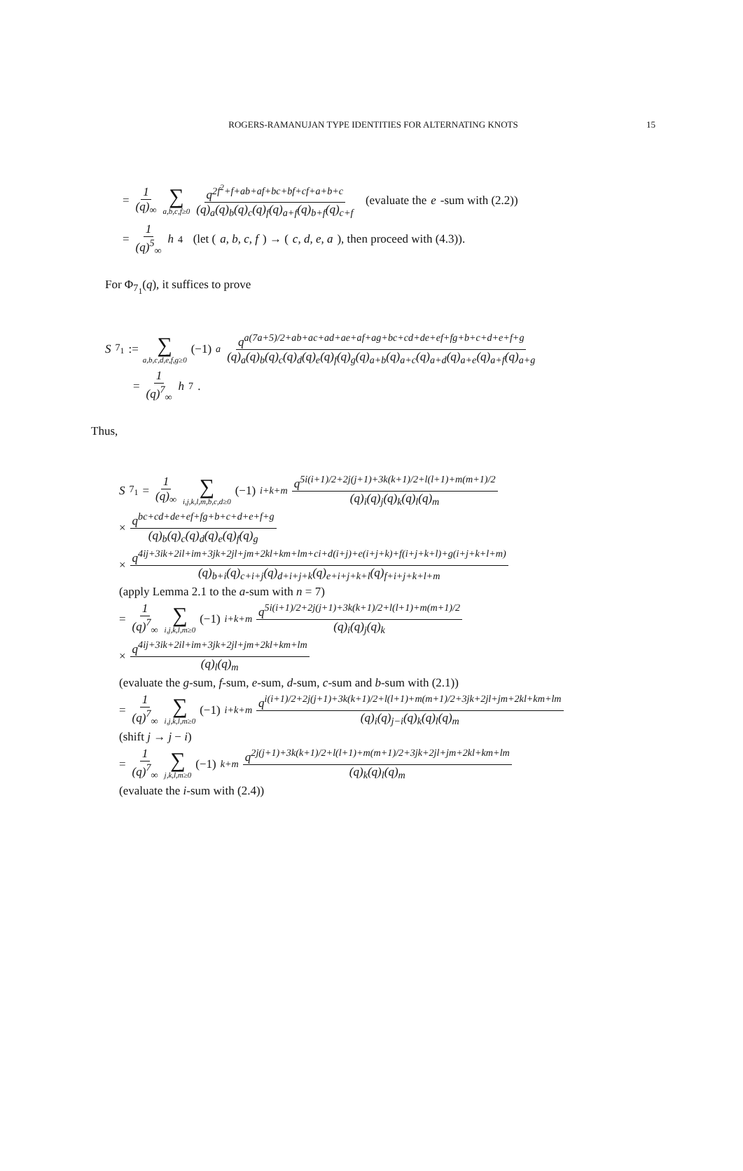ROGERS-RAMANUJAN TYPE IDENTITIES FOR ALTERNATING KNOTS
15
= 1 (q)<sub>∞</sub> ∑ a,b,c,f≥0 q<sup>2f<sup>2</sup>+f+ab+af+bc+bf+cf+a+b+c</sup> (q)<sub>a</sub>(q)<sub>b</sub>(q)<sub>c</sub>(q)<sub>f</sub>(q)<sub>a+f</sub>(q)<sub>b+f</sub>(q)<sub>c+f</sub> (evaluate the e -sum with (2.2))
= 1 (q)<sup>5</sup><sub>∞</sub> h<sub>4</sub> (let (a, b, c, f) → (c, d, e, a), then proceed with (4.3)).
For Φ<sub>7<sub>1</sub></sub>(q), it suffices to prove
S<sub>7<sub>1</sub></sub> := ∑ a,b,c,d,e,f,g≥0 (−1)<sup>a</sup> q<sup>a(7a+5)/2+ab+ac+ad+ae+af+ag+bc+cd+de+ef+fg+b+c+d+e+f+g</sup> (q)<sub>a</sub>(q)<sub>b</sub>(q)<sub>c</sub>(q)<sub>d</sub>(q)<sub>e</sub>(q)<sub>f</sub>(q)<sub>g</sub>(q)<sub>a+b</sub>(q)<sub>a+c</sub>(q)<sub>a+d</sub>(q)<sub>a+e</sub>(q)<sub>a+f</sub>(q)<sub>a+g</sub>
= 1 (q)<sup>7</sup><sub>∞</sub> h<sub>7</sub>.
Thus,
S<sub>7<sub>1</sub></sub> = 1 (q)<sub>∞</sub> ∑ i,j,k,l,m,b,c,d≥0 (−1)<sup>i+k+m</sup> q<sup>5i(i+1)/2+2j(j+1)+3k(k+1)/2+l(l+1)+m(m+1)/2</sup> (q)<sub>i</sub>(q)<sub>j</sub>(q)<sub>k</sub>(q)<sub>l</sub>(q)<sub>m</sub>
× q<sup>bc+cd+de+ef+fg+b+c+d+e+f+g</sup> (q)<sub>b</sub>(q)<sub>c</sub>(q)<sub>d</sub>(q)<sub>e</sub>(q)<sub>f</sub>(q)<sub>g</sub>
× q<sup>4ij+3ik+2il+im+3jk+2jl+jm+2kl+km+lm+ci+d(i+j)+e(i+j+k)+f(i+j+k+l)+g(i+j+k+l+m)</sup> (q)<sub>b+i</sub>(q)<sub>c+i+j</sub>(q)<sub>d+i+j+k</sub>(q)<sub>e+i+j+k+l</sub>(q)<sub>f+i+j+k+l+m</sub>
(apply Lemma 2.1 to the a-sum with n = 7)
= 1 (q)<sup>7</sup><sub>∞</sub> ∑ i,j,k,l,m≥0 (−1)<sup>i+k+m</sup> q<sup>5i(i+1)/2+2j(j+1)+3k(k+1)/2+l(l+1)+m(m+1)/2</sup> (q)<sub>i</sub>(q)<sub>j</sub>(q)<sub>k</sub>
× q<sup>4ij+3ik+2il+im+3jk+2jl+jm+2kl+km+lm</sup> (q)<sub>l</sub>(q)<sub>m</sub>
(evaluate the g-sum, f-sum, e-sum, d-sum, c-sum and b-sum with (2.1))
= 1 (q)<sup>7</sup><sub>∞</sub> ∑ i,j,k,l,m≥0 (−1)<sup>i+k+m</sup> q<sup>i(i+1)/2+2j(j+1)+3k(k+1)/2+l(l+1)+m(m+1)/2+3jk+2jl+jm+2kl+km+lm</sup> (q)<sub>i</sub>(q)<sub>j−i</sub>(q)<sub>k</sub>(q)<sub>l</sub>(q)<sub>m</sub>
(shift j → j − i)
= 1 (q)<sup>7</sup><sub>∞</sub> ∑ j,k,l,m≥0 (−1)<sup>k+m</sup> q<sup>2j(j+1)+3k(k+1)/2+l(l+1)+m(m+1)/2+3jk+2jl+jm+2kl+km+lm</sup> (q)<sub>k</sub>(q)<sub>l</sub>(q)<sub>m</sub>
(evaluate the i-sum with (2.4))